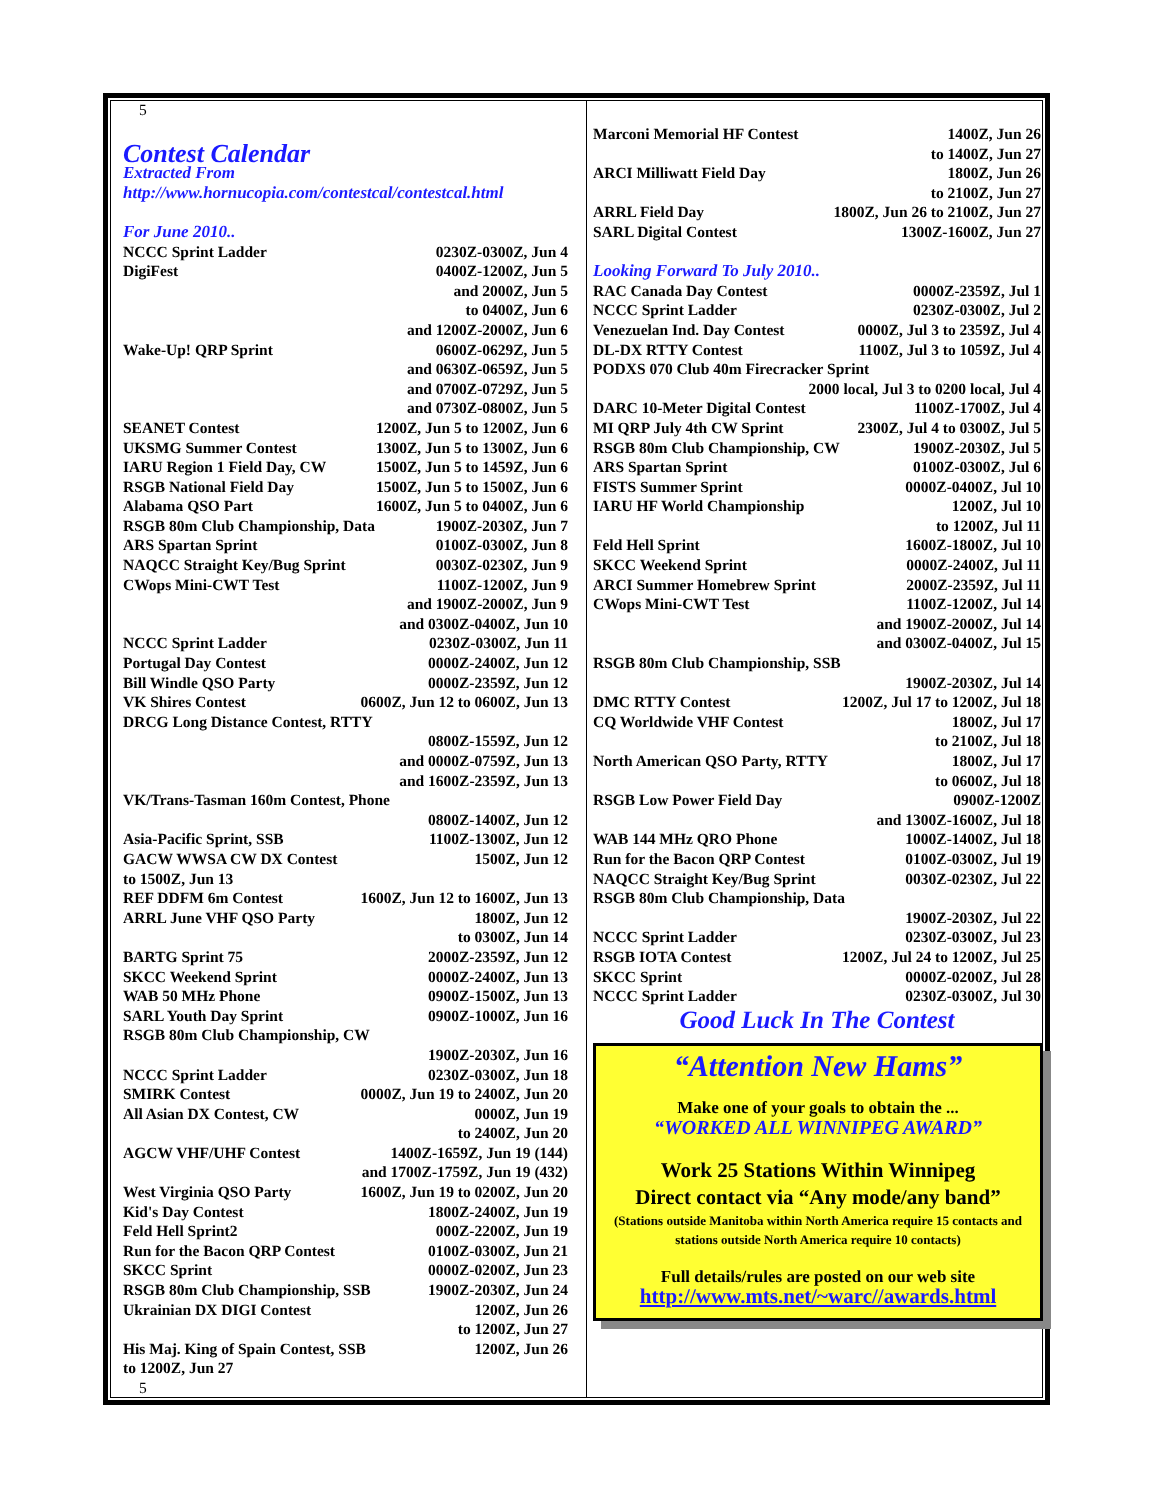5
Contest Calendar
Extracted From
http://www.hornucopia.com/contestcal/contestcal.html
For June 2010..
NCCC Sprint Ladder 0230Z-0300Z, Jun 4
DigiFest 0400Z-1200Z, Jun 5
and 2000Z, Jun 5
to 0400Z, Jun 6
and 1200Z-2000Z, Jun 6
Wake-Up! QRP Sprint 0600Z-0629Z, Jun 5
and 0630Z-0659Z, Jun 5
and 0700Z-0729Z, Jun 5
and 0730Z-0800Z, Jun 5
SEANET Contest 1200Z, Jun 5 to 1200Z, Jun 6
UKSMG Summer Contest 1300Z, Jun 5 to 1300Z, Jun 6
IARU Region 1 Field Day, CW 1500Z, Jun 5 to 1459Z, Jun 6
RSGB National Field Day 1500Z, Jun 5 to 1500Z, Jun 6
Alabama QSO Part 1600Z, Jun 5 to 0400Z, Jun 6
RSGB 80m Club Championship, Data 1900Z-2030Z, Jun 7
ARS Spartan Sprint 0100Z-0300Z, Jun 8
NAQCC Straight Key/Bug Sprint 0030Z-0230Z, Jun 9
CWops Mini-CWT Test 1100Z-1200Z, Jun 9
and 1900Z-2000Z, Jun 9
and 0300Z-0400Z, Jun 10
NCCC Sprint Ladder 0230Z-0300Z, Jun 11
Portugal Day Contest 0000Z-2400Z, Jun 12
Bill Windle QSO Party 0000Z-2359Z, Jun 12
VK Shires Contest 0600Z, Jun 12 to 0600Z, Jun 13
DRCG Long Distance Contest, RTTY
0800Z-1559Z, Jun 12
and 0000Z-0759Z, Jun 13
and 1600Z-2359Z, Jun 13
VK/Trans-Tasman 160m Contest, Phone
0800Z-1400Z, Jun 12
Asia-Pacific Sprint, SSB 1100Z-1300Z, Jun 12
GACW WWSA CW DX Contest 1500Z, Jun 12
to 1500Z, Jun 13
REF DDFM 6m Contest 1600Z, Jun 12 to 1600Z, Jun 13
ARRL June VHF QSO Party 1800Z, Jun 12
to 0300Z, Jun 14
BARTG Sprint 75 2000Z-2359Z, Jun 12
SKCC Weekend Sprint 0000Z-2400Z, Jun 13
WAB 50 MHz Phone 0900Z-1500Z, Jun 13
SARL Youth Day Sprint 0900Z-1000Z, Jun 16
RSGB 80m Club Championship, CW
1900Z-2030Z, Jun 16
NCCC Sprint Ladder 0230Z-0300Z, Jun 18
SMIRK Contest 0000Z, Jun 19 to 2400Z, Jun 20
All Asian DX Contest, CW 0000Z, Jun 19
to 2400Z, Jun 20
AGCW VHF/UHF Contest 1400Z-1659Z, Jun 19 (144)
and 1700Z-1759Z, Jun 19 (432)
West Virginia QSO Party 1600Z, Jun 19 to 0200Z, Jun 20
Kid's Day Contest 1800Z-2400Z, Jun 19
Feld Hell Sprint2 000Z-2200Z, Jun 19
Run for the Bacon QRP Contest 0100Z-0300Z, Jun 21
SKCC Sprint 0000Z-0200Z, Jun 23
RSGB 80m Club Championship, SSB 1900Z-2030Z, Jun 24
Ukrainian DX DIGI Contest 1200Z, Jun 26
to 1200Z, Jun 27
His Maj. King of Spain Contest, SSB 1200Z, Jun 26
to 1200Z, Jun 27
5
Marconi Memorial HF Contest 1400Z, Jun 26
to 1400Z, Jun 27
ARCI Milliwatt Field Day 1800Z, Jun 26
to 2100Z, Jun 27
ARRL Field Day 1800Z, Jun 26 to 2100Z, Jun 27
SARL Digital Contest 1300Z-1600Z, Jun 27
Looking Forward To July 2010..
RAC Canada Day Contest 0000Z-2359Z, Jul 1
NCCC Sprint Ladder 0230Z-0300Z, Jul 2
Venezuelan Ind. Day Contest 0000Z, Jul 3 to 2359Z, Jul 4
DL-DX RTTY Contest 1100Z, Jul 3 to 1059Z, Jul 4
PODXS 070 Club 40m Firecracker Sprint
2000 local, Jul 3 to 0200 local, Jul 4
DARC 10-Meter Digital Contest 1100Z-1700Z, Jul 4
MI QRP July 4th CW Sprint 2300Z, Jul 4 to 0300Z, Jul 5
RSGB 80m Club Championship, CW 1900Z-2030Z, Jul 5
ARS Spartan Sprint 0100Z-0300Z, Jul 6
FISTS Summer Sprint 0000Z-0400Z, Jul 10
IARU HF World Championship 1200Z, Jul 10
to 1200Z, Jul 11
Feld Hell Sprint 1600Z-1800Z, Jul 10
SKCC Weekend Sprint 0000Z-2400Z, Jul 11
ARCI Summer Homebrew Sprint 2000Z-2359Z, Jul 11
CWops Mini-CWT Test 1100Z-1200Z, Jul 14
and 1900Z-2000Z, Jul 14
and 0300Z-0400Z, Jul 15
RSGB 80m Club Championship, SSB
1900Z-2030Z, Jul 14
DMC RTTY Contest 1200Z, Jul 17 to 1200Z, Jul 18
CQ Worldwide VHF Contest 1800Z, Jul 17
to 2100Z, Jul 18
North American QSO Party, RTTY 1800Z, Jul 17
to 0600Z, Jul 18
RSGB Low Power Field Day 0900Z-1200Z
and 1300Z-1600Z, Jul 18
WAB 144 MHz QRO Phone 1000Z-1400Z, Jul 18
Run for the Bacon QRP Contest 0100Z-0300Z, Jul 19
NAQCC Straight Key/Bug Sprint 0030Z-0230Z, Jul 22
RSGB 80m Club Championship, Data
1900Z-2030Z, Jul 22
NCCC Sprint Ladder 0230Z-0300Z, Jul 23
RSGB IOTA Contest 1200Z, Jul 24 to 1200Z, Jul 25
SKCC Sprint 0000Z-0200Z, Jul 28
NCCC Sprint Ladder 0230Z-0300Z, Jul 30
Good Luck In The Contest
“Attention New Hams”
Make one of your goals to obtain the ...
“WORKED ALL WINNIPEG AWARD”
Work 25 Stations Within Winnipeg
Direct contact via “Any mode/any band”
(Stations outside Manitoba within North America require 15 contacts and stations outside North America require 10 contacts)
Full details/rules are posted on our web site
http://www.mts.net/~warc//awards.html